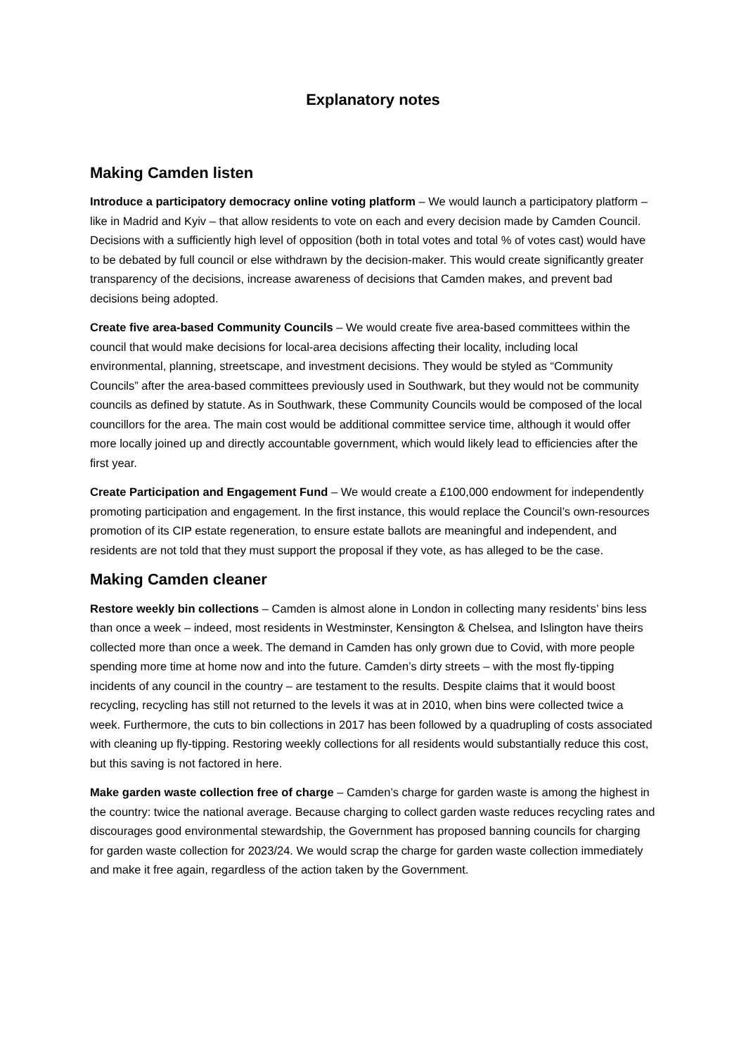Explanatory notes
Making Camden listen
Introduce a participatory democracy online voting platform – We would launch a participatory platform – like in Madrid and Kyiv – that allow residents to vote on each and every decision made by Camden Council. Decisions with a sufficiently high level of opposition (both in total votes and total % of votes cast) would have to be debated by full council or else withdrawn by the decision-maker. This would create significantly greater transparency of the decisions, increase awareness of decisions that Camden makes, and prevent bad decisions being adopted.
Create five area-based Community Councils – We would create five area-based committees within the council that would make decisions for local-area decisions affecting their locality, including local environmental, planning, streetscape, and investment decisions. They would be styled as “Community Councils” after the area-based committees previously used in Southwark, but they would not be community councils as defined by statute. As in Southwark, these Community Councils would be composed of the local councillors for the area. The main cost would be additional committee service time, although it would offer more locally joined up and directly accountable government, which would likely lead to efficiencies after the first year.
Create Participation and Engagement Fund – We would create a £100,000 endowment for independently promoting participation and engagement. In the first instance, this would replace the Council’s own-resources promotion of its CIP estate regeneration, to ensure estate ballots are meaningful and independent, and residents are not told that they must support the proposal if they vote, as has alleged to be the case.
Making Camden cleaner
Restore weekly bin collections – Camden is almost alone in London in collecting many residents’ bins less than once a week – indeed, most residents in Westminster, Kensington & Chelsea, and Islington have theirs collected more than once a week. The demand in Camden has only grown due to Covid, with more people spending more time at home now and into the future. Camden’s dirty streets – with the most fly-tipping incidents of any council in the country – are testament to the results. Despite claims that it would boost recycling, recycling has still not returned to the levels it was at in 2010, when bins were collected twice a week. Furthermore, the cuts to bin collections in 2017 has been followed by a quadrupling of costs associated with cleaning up fly-tipping. Restoring weekly collections for all residents would substantially reduce this cost, but this saving is not factored in here.
Make garden waste collection free of charge – Camden’s charge for garden waste is among the highest in the country: twice the national average. Because charging to collect garden waste reduces recycling rates and discourages good environmental stewardship, the Government has proposed banning councils for charging for garden waste collection for 2023/24. We would scrap the charge for garden waste collection immediately and make it free again, regardless of the action taken by the Government.